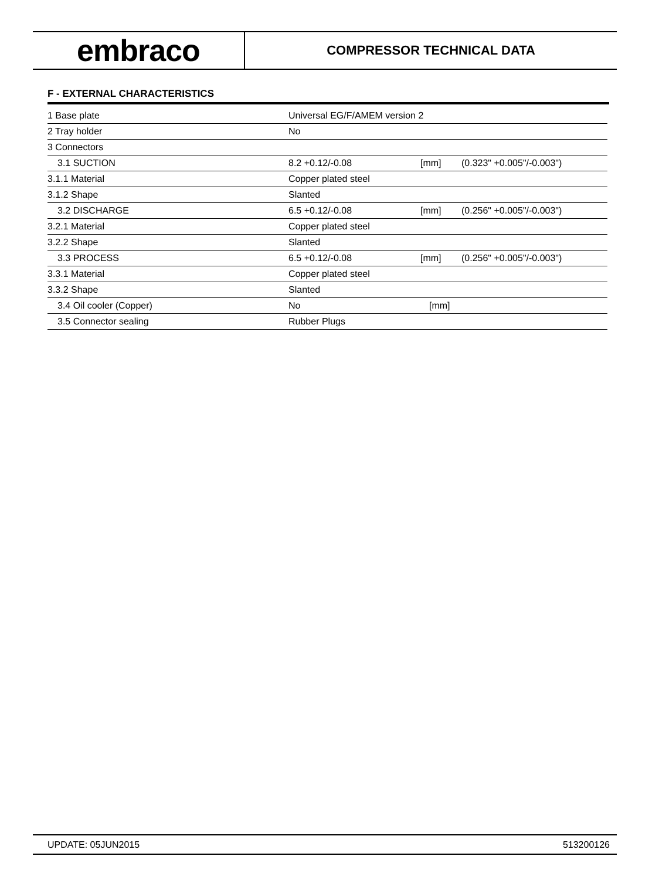embraco
COMPRESSOR TECHNICAL DATA
F - EXTERNAL CHARACTERISTICS
| 1 Base plate | Universal EG/F/AMEM version 2 | | |
| 2 Tray holder | No | | |
| 3 Connectors | | | |
| 3.1 SUCTION | 8.2 +0.12/-0.08 | [mm] | (0.323" +0.005"/-0.003") |
| 3.1.1 Material | Copper plated steel | | |
| 3.1.2 Shape | Slanted | | |
| 3.2 DISCHARGE | 6.5 +0.12/-0.08 | [mm] | (0.256" +0.005"/-0.003") |
| 3.2.1 Material | Copper plated steel | | |
| 3.2.2 Shape | Slanted | | |
| 3.3 PROCESS | 6.5 +0.12/-0.08 | [mm] | (0.256" +0.005"/-0.003") |
| 3.3.1 Material | Copper plated steel | | |
| 3.3.2 Shape | Slanted | | |
| 3.4 Oil cooler (Copper) | No | [mm] | |
| 3.5 Connector sealing | Rubber Plugs | | |
UPDATE: 05JUN2015 513200126